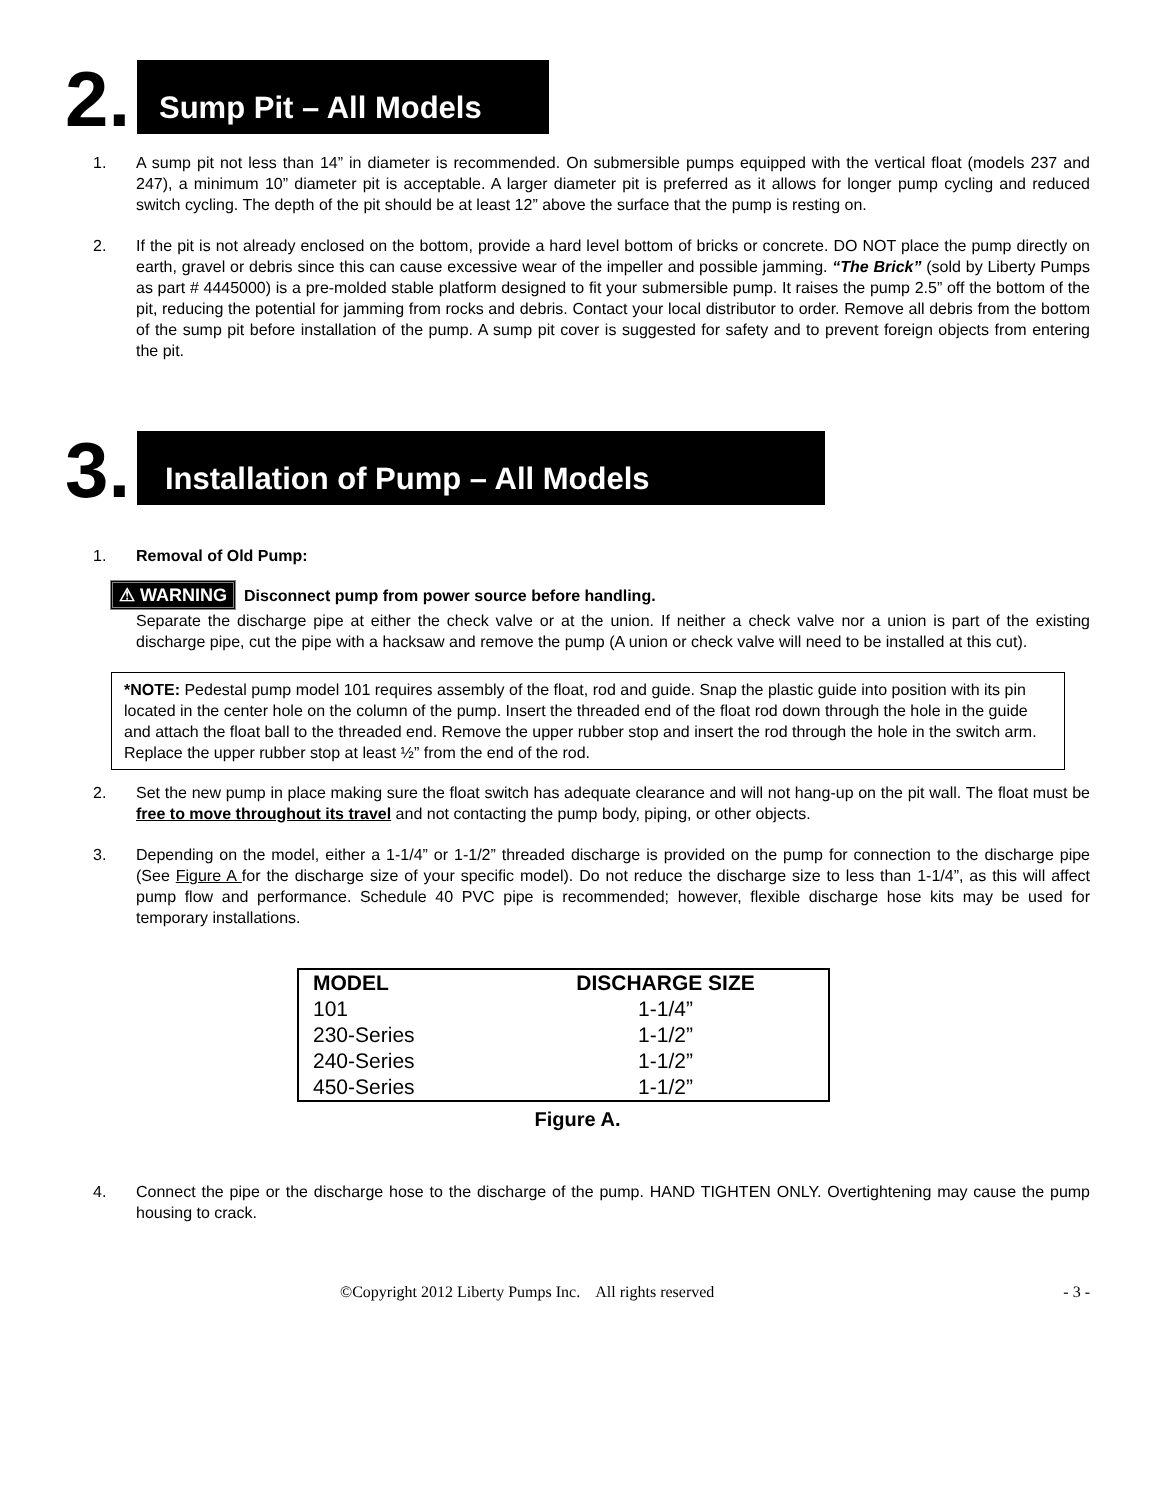2.
Sump Pit – All Models
1. A sump pit not less than 14” in diameter is recommended. On submersible pumps equipped with the vertical float (models 237 and 247), a minimum 10” diameter pit is acceptable. A larger diameter pit is preferred as it allows for longer pump cycling and reduced switch cycling. The depth of the pit should be at least 12” above the surface that the pump is resting on.
2. If the pit is not already enclosed on the bottom, provide a hard level bottom of bricks or concrete. DO NOT place the pump directly on earth, gravel or debris since this can cause excessive wear of the impeller and possible jamming. “The Brick” (sold by Liberty Pumps as part # 4445000) is a pre-molded stable platform designed to fit your submersible pump. It raises the pump 2.5” off the bottom of the pit, reducing the potential for jamming from rocks and debris. Contact your local distributor to order. Remove all debris from the bottom of the sump pit before installation of the pump. A sump pit cover is suggested for safety and to prevent foreign objects from entering the pit.
3.
Installation of Pump – All Models
1. Removal of Old Pump:
⚠ WARNING Disconnect pump from power source before handling.
Separate the discharge pipe at either the check valve or at the union. If neither a check valve nor a union is part of the existing discharge pipe, cut the pipe with a hacksaw and remove the pump (A union or check valve will need to be installed at this cut).
*NOTE: Pedestal pump model 101 requires assembly of the float, rod and guide. Snap the plastic guide into position with its pin located in the center hole on the column of the pump. Insert the threaded end of the float rod down through the hole in the guide and attach the float ball to the threaded end. Remove the upper rubber stop and insert the rod through the hole in the switch arm. Replace the upper rubber stop at least ½” from the end of the rod.
2. Set the new pump in place making sure the float switch has adequate clearance and will not hang-up on the pit wall. The float must be free to move throughout its travel and not contacting the pump body, piping, or other objects.
3. Depending on the model, either a 1-1/4” or 1-1/2” threaded discharge is provided on the pump for connection to the discharge pipe (See Figure A for the discharge size of your specific model). Do not reduce the discharge size to less than 1-1/4”, as this will affect pump flow and performance. Schedule 40 PVC pipe is recommended; however, flexible discharge hose kits may be used for temporary installations.
| MODEL | DISCHARGE SIZE |
| --- | --- |
| 101 | 1-1/4” |
| 230-Series | 1-1/2” |
| 240-Series | 1-1/2” |
| 450-Series | 1-1/2” |
Figure A.
4. Connect the pipe or the discharge hose to the discharge of the pump. HAND TIGHTEN ONLY. Overtightening may cause the pump housing to crack.
©Copyright 2012 Liberty Pumps Inc. All rights reserved - 3 -